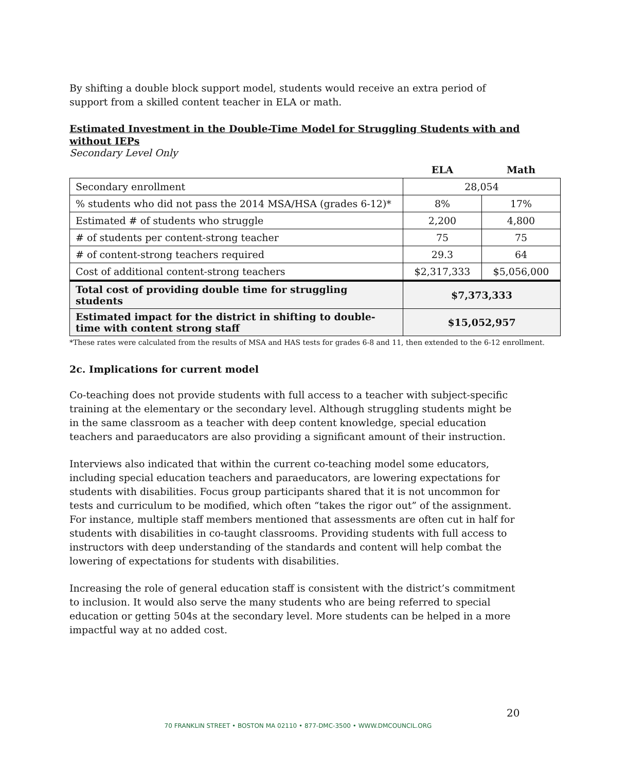By shifting a double block support model, students would receive an extra period of support from a skilled content teacher in ELA or math.
Estimated Investment in the Double-Time Model for Struggling Students with and without IEPs
Secondary Level Only
| | ELA | Math |
| Secondary enrollment | 28,054 | |
| % students who did not pass the 2014 MSA/HSA (grades 6-12)* | 8% | 17% |
| Estimated # of students who struggle | 2,200 | 4,800 |
| # of students per content-strong teacher | 75 | 75 |
| # of content-strong teachers required | 29.3 | 64 |
| Cost of additional content-strong teachers | $2,317,333 | $5,056,000 |
| Total cost of providing double time for struggling students | $7,373,333 | |
| Estimated impact for the district in shifting to double-time with content strong staff | $15,052,957 | |
*These rates were calculated from the results of MSA and HAS tests for grades 6-8 and 11, then extended to the 6-12 enrollment.
2c. Implications for current model
Co-teaching does not provide students with full access to a teacher with subject-specific training at the elementary or the secondary level. Although struggling students might be in the same classroom as a teacher with deep content knowledge, special education teachers and paraeducators are also providing a significant amount of their instruction.
Interviews also indicated that within the current co-teaching model some educators, including special education teachers and paraeducators, are lowering expectations for students with disabilities. Focus group participants shared that it is not uncommon for tests and curriculum to be modified, which often “takes the rigor out” of the assignment. For instance, multiple staff members mentioned that assessments are often cut in half for students with disabilities in co-taught classrooms. Providing students with full access to instructors with deep understanding of the standards and content will help combat the lowering of expectations for students with disabilities.
Increasing the role of general education staff is consistent with the district’s commitment to inclusion. It would also serve the many students who are being referred to special education or getting 504s at the secondary level. More students can be helped in a more impactful way at no added cost.
20
70 FRANKLIN STREET • BOSTON MA 02110 • 877-DMC-3500 • WWW.DMCOUNCIL.ORG